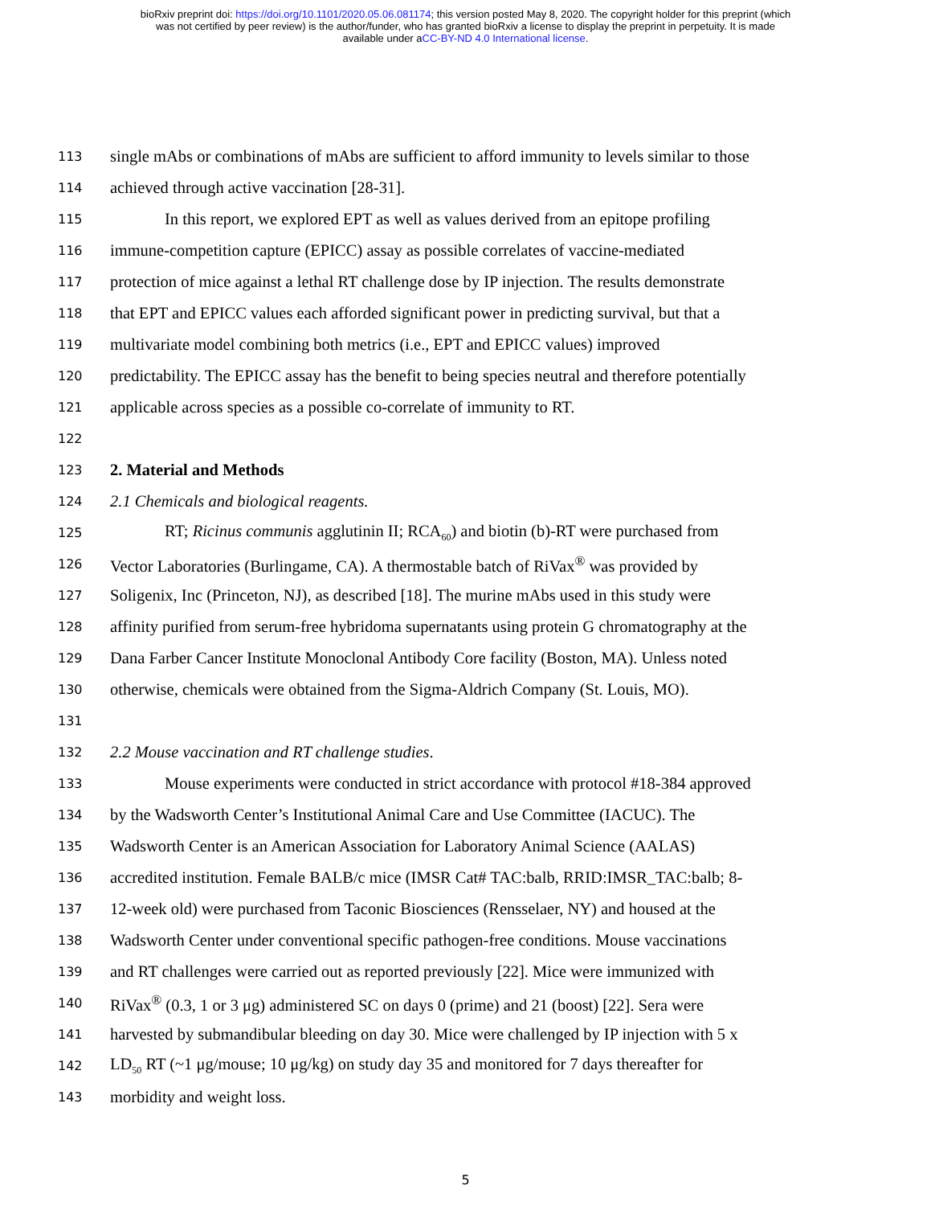bioRxiv preprint doi: https://doi.org/10.1101/2020.05.06.081174; this version posted May 8, 2020. The copyright holder for this preprint (which
was not certified by peer review) is the author/funder, who has granted bioRxiv a license to display the preprint in perpetuity. It is made
available under aCC-BY-ND 4.0 International license.
113 single mAbs or combinations of mAbs are sufficient to afford immunity to levels similar to those
114 achieved through active vaccination [28-31].
115 In this report, we explored EPT as well as values derived from an epitope profiling
116 immune-competition capture (EPICC) assay as possible correlates of vaccine-mediated
117 protection of mice against a lethal RT challenge dose by IP injection. The results demonstrate
118 that EPT and EPICC values each afforded significant power in predicting survival, but that a
119 multivariate model combining both metrics (i.e., EPT and EPICC values) improved
120 predictability. The EPICC assay has the benefit to being species neutral and therefore potentially
121 applicable across species as a possible co-correlate of immunity to RT.
122
123 2. Material and Methods
124 2.1 Chemicals and biological reagents.
125 RT; Ricinus communis agglutinin II; RCA<sub>60</sub>) and biotin (b)-RT were purchased from
126 Vector Laboratories (Burlingame, CA). A thermostable batch of RiVax<sup>®</sup> was provided by
127 Soligenix, Inc (Princeton, NJ), as described [18]. The murine mAbs used in this study were
128 affinity purified from serum-free hybridoma supernatants using protein G chromatography at the
129 Dana Farber Cancer Institute Monoclonal Antibody Core facility (Boston, MA). Unless noted
130 otherwise, chemicals were obtained from the Sigma-Aldrich Company (St. Louis, MO).
131
132 2.2 Mouse vaccination and RT challenge studies.
133 Mouse experiments were conducted in strict accordance with protocol #18-384 approved
134 by the Wadsworth Center’s Institutional Animal Care and Use Committee (IACUC). The
135 Wadsworth Center is an American Association for Laboratory Animal Science (AALAS)
136 accredited institution. Female BALB/c mice (IMSR Cat# TAC:balb, RRID:IMSR_TAC:balb; 8-
137 12-week old) were purchased from Taconic Biosciences (Rensselaer, NY) and housed at the
138 Wadsworth Center under conventional specific pathogen-free conditions. Mouse vaccinations
139 and RT challenges were carried out as reported previously [22]. Mice were immunized with
140 RiVax<sup>®</sup> (0.3, 1 or 3 μg) administered SC on days 0 (prime) and 21 (boost) [22]. Sera were
141 harvested by submandibular bleeding on day 30. Mice were challenged by IP injection with 5 x
142 LD<sub>50</sub> RT (~1 μg/mouse; 10 μg/kg) on study day 35 and monitored for 7 days thereafter for
143 morbidity and weight loss.
5